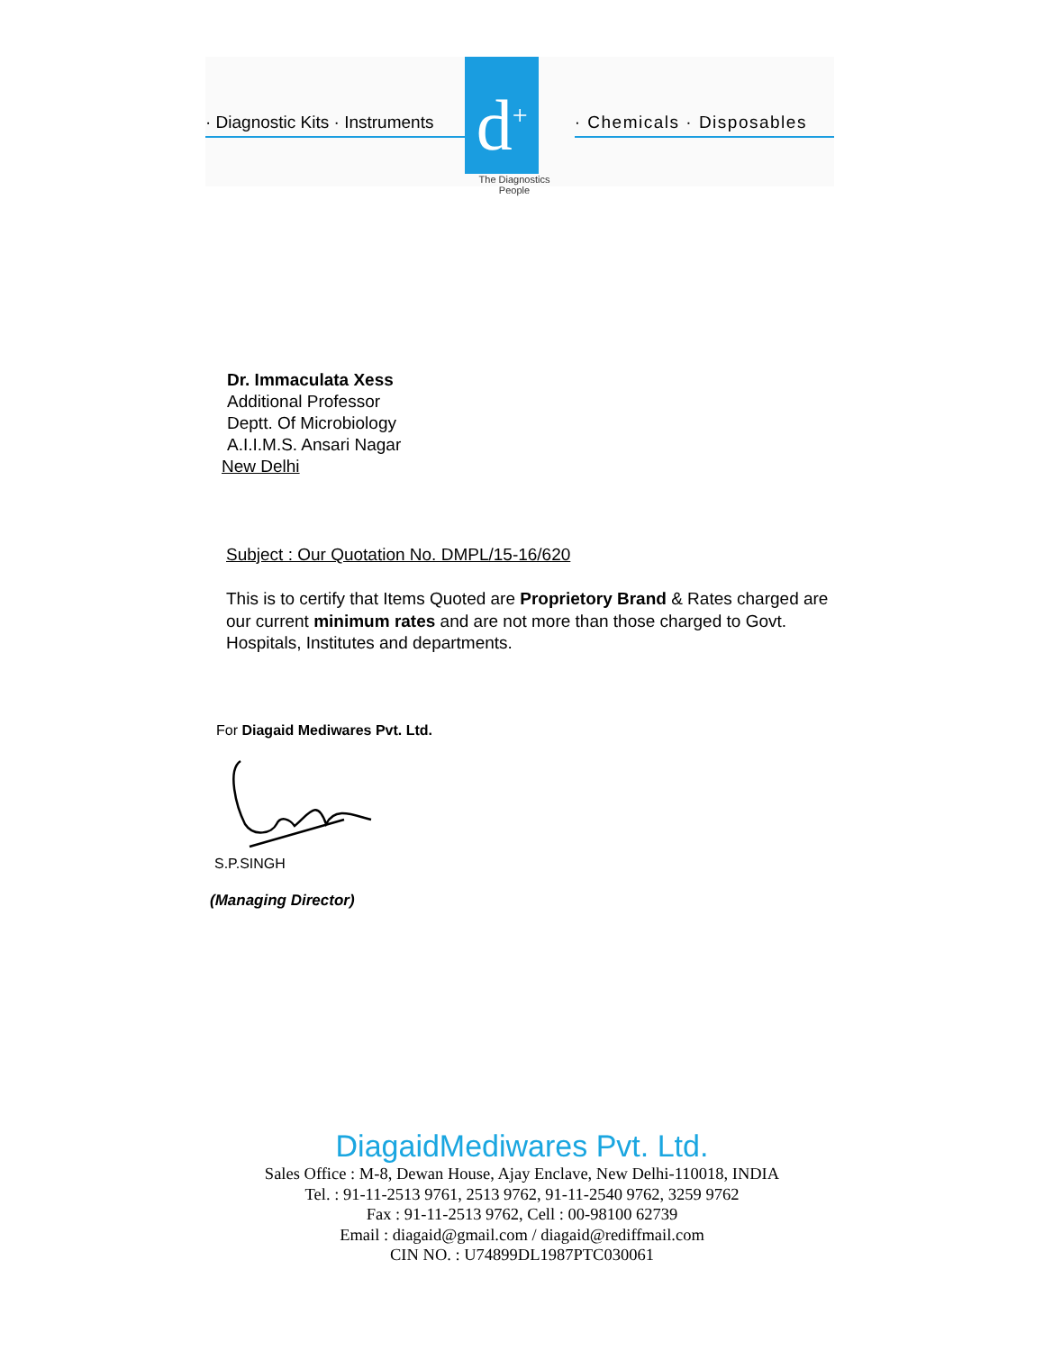· Diagnostic Kits · Instruments
d<sup>+</sup>
The Diagnostics People
· Chemicals · Disposables
Dr. Immaculata Xess
Additional Professor
Deptt. Of Microbiology
A.I.I.M.S. Ansari Nagar
New Delhi
Subject : Our Quotation No. DMPL/15-16/620
This is to certify that Items Quoted are Proprietory Brand & Rates charged are our current minimum rates and are not more than those charged to Govt. Hospitals, Institutes and departments.
For Diagaid Mediwares Pvt. Ltd.
S.P.SINGH
(Managing Director)
DiagaidMediwares Pvt. Ltd.
Sales Office : M-8, Dewan House, Ajay Enclave, New Delhi-110018, INDIA
Tel. : 91-11-2513 9761, 2513 9762, 91-11-2540 9762, 3259 9762
Fax : 91-11-2513 9762, Cell : 00-98100 62739
Email : diagaid@gmail.com / diagaid@rediffmail.com
CIN NO. : U74899DL1987PTC030061